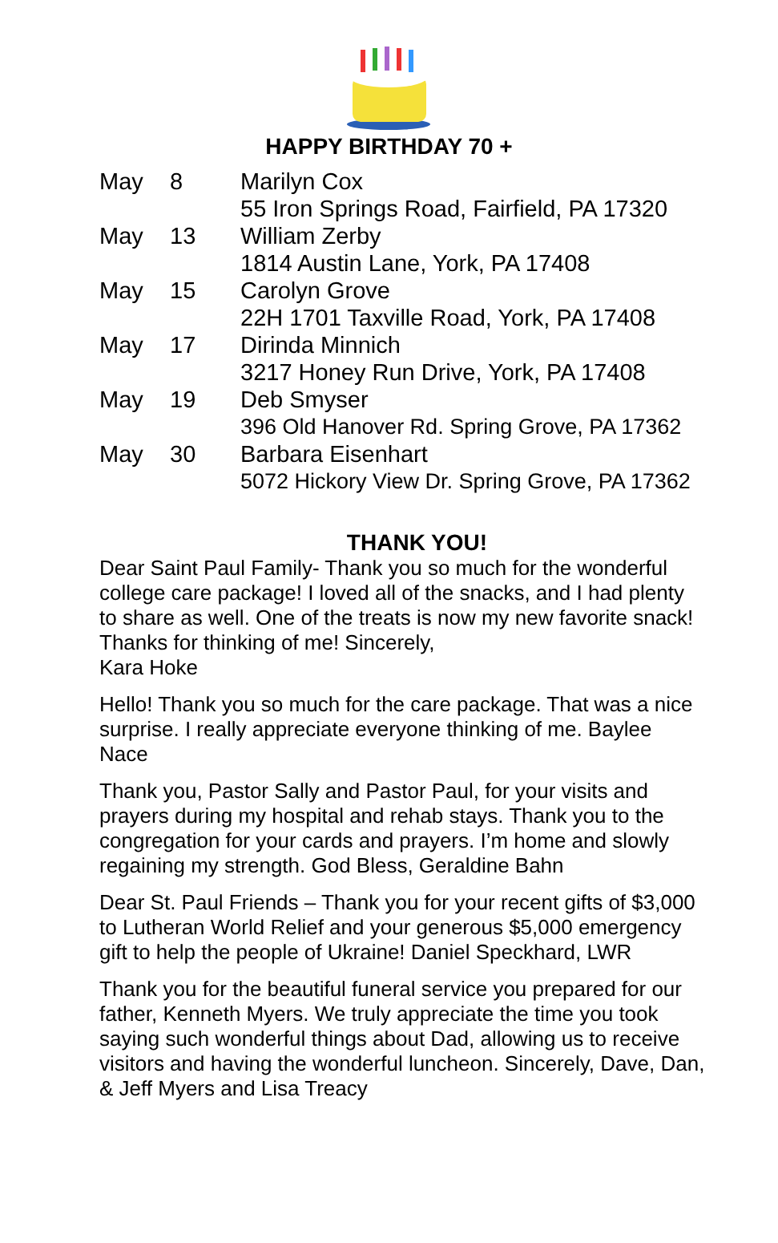HAPPY BIRTHDAY 70 +
| May | 8 | Marilyn Cox |
| | | 55 Iron Springs Road, Fairfield, PA 17320 |
| May | 13 | William Zerby |
| | | 1814 Austin Lane, York, PA 17408 |
| May | 15 | Carolyn Grove |
| | | 22H 1701 Taxville Road, York, PA 17408 |
| May | 17 | Dirinda Minnich |
| | | 3217 Honey Run Drive, York, PA 17408 |
| May | 19 | Deb Smyser |
| | | 396 Old Hanover Rd. Spring Grove, PA 17362 |
| May | 30 | Barbara Eisenhart |
| | | 5072 Hickory View Dr. Spring Grove, PA 17362 |
THANK YOU!
Dear Saint Paul Family- Thank you so much for the wonderful college care package! I loved all of the snacks, and I had plenty to share as well. One of the treats is now my new favorite snack! Thanks for thinking of me! Sincerely,
Kara Hoke
Hello! Thank you so much for the care package. That was a nice surprise. I really appreciate everyone thinking of me. Baylee Nace
Thank you, Pastor Sally and Pastor Paul, for your visits and prayers during my hospital and rehab stays. Thank you to the congregation for your cards and prayers. I’m home and slowly regaining my strength. God Bless, Geraldine Bahn
Dear St. Paul Friends – Thank you for your recent gifts of $3,000 to Lutheran World Relief and your generous $5,000 emergency gift to help the people of Ukraine! Daniel Speckhard, LWR
Thank you for the beautiful funeral service you prepared for our father, Kenneth Myers. We truly appreciate the time you took saying such wonderful things about Dad, allowing us to receive visitors and having the wonderful luncheon. Sincerely, Dave, Dan, & Jeff Myers and Lisa Treacy